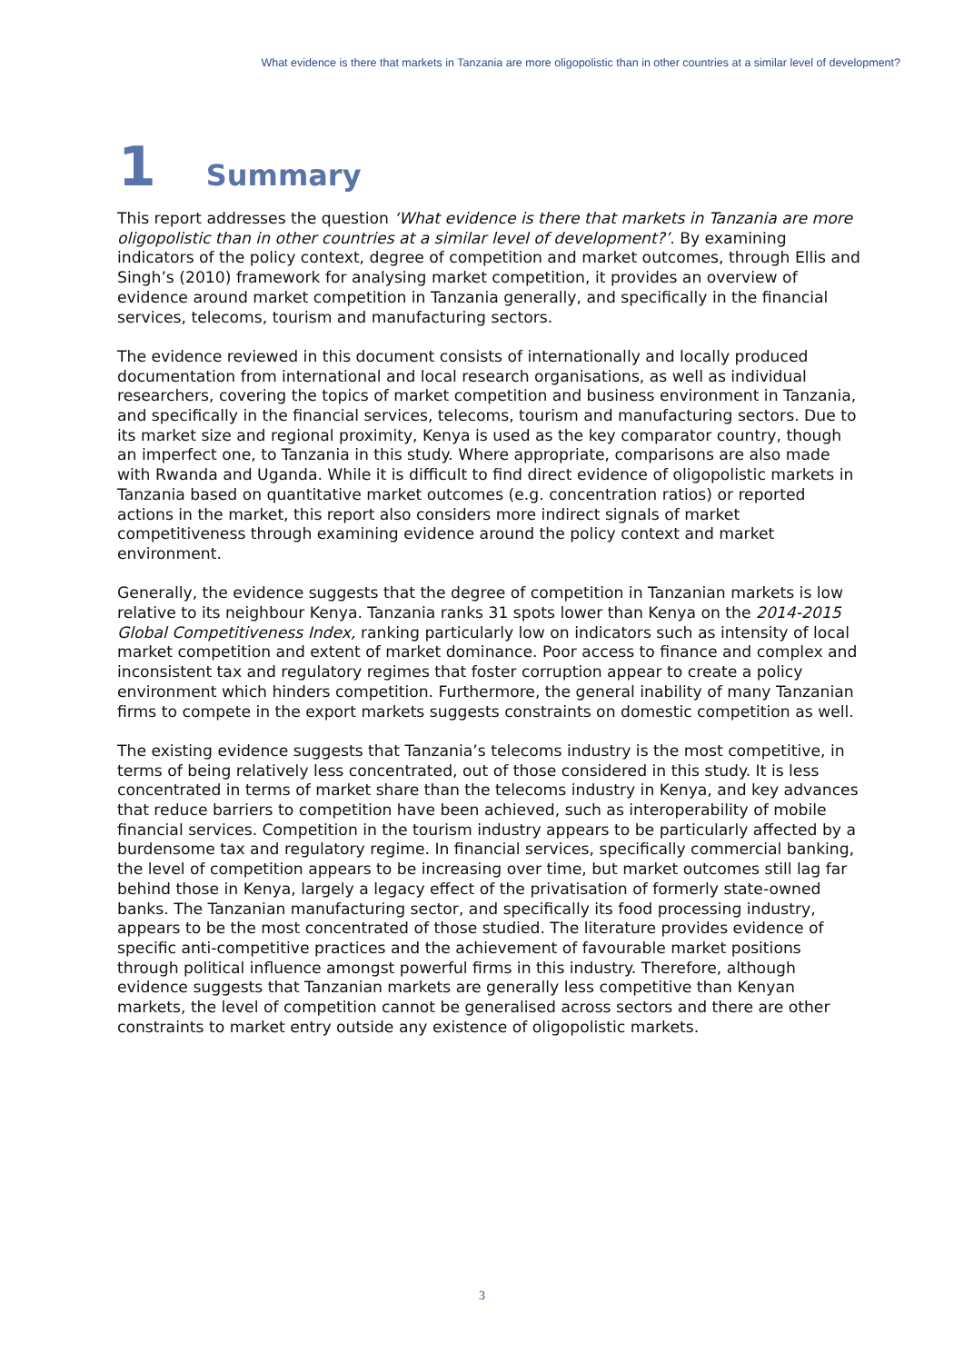What evidence is there that markets in Tanzania are more oligopolistic than in other countries at a similar level of development?
1 Summary
This report addresses the question ‘What evidence is there that markets in Tanzania are more oligopolistic than in other countries at a similar level of development?’. By examining indicators of the policy context, degree of competition and market outcomes, through Ellis and Singh’s (2010) framework for analysing market competition, it provides an overview of evidence around market competition in Tanzania generally, and specifically in the financial services, telecoms, tourism and manufacturing sectors.
The evidence reviewed in this document consists of internationally and locally produced documentation from international and local research organisations, as well as individual researchers, covering the topics of market competition and business environment in Tanzania, and specifically in the financial services, telecoms, tourism and manufacturing sectors. Due to its market size and regional proximity, Kenya is used as the key comparator country, though an imperfect one, to Tanzania in this study. Where appropriate, comparisons are also made with Rwanda and Uganda. While it is difficult to find direct evidence of oligopolistic markets in Tanzania based on quantitative market outcomes (e.g. concentration ratios) or reported actions in the market, this report also considers more indirect signals of market competitiveness through examining evidence around the policy context and market environment.
Generally, the evidence suggests that the degree of competition in Tanzanian markets is low relative to its neighbour Kenya. Tanzania ranks 31 spots lower than Kenya on the 2014-2015 Global Competitiveness Index, ranking particularly low on indicators such as intensity of local market competition and extent of market dominance. Poor access to finance and complex and inconsistent tax and regulatory regimes that foster corruption appear to create a policy environment which hinders competition. Furthermore, the general inability of many Tanzanian firms to compete in the export markets suggests constraints on domestic competition as well.
The existing evidence suggests that Tanzania’s telecoms industry is the most competitive, in terms of being relatively less concentrated, out of those considered in this study. It is less concentrated in terms of market share than the telecoms industry in Kenya, and key advances that reduce barriers to competition have been achieved, such as interoperability of mobile financial services. Competition in the tourism industry appears to be particularly affected by a burdensome tax and regulatory regime. In financial services, specifically commercial banking, the level of competition appears to be increasing over time, but market outcomes still lag far behind those in Kenya, largely a legacy effect of the privatisation of formerly state-owned banks. The Tanzanian manufacturing sector, and specifically its food processing industry, appears to be the most concentrated of those studied. The literature provides evidence of specific anti-competitive practices and the achievement of favourable market positions through political influence amongst powerful firms in this industry. Therefore, although evidence suggests that Tanzanian markets are generally less competitive than Kenyan markets, the level of competition cannot be generalised across sectors and there are other constraints to market entry outside any existence of oligopolistic markets.
3